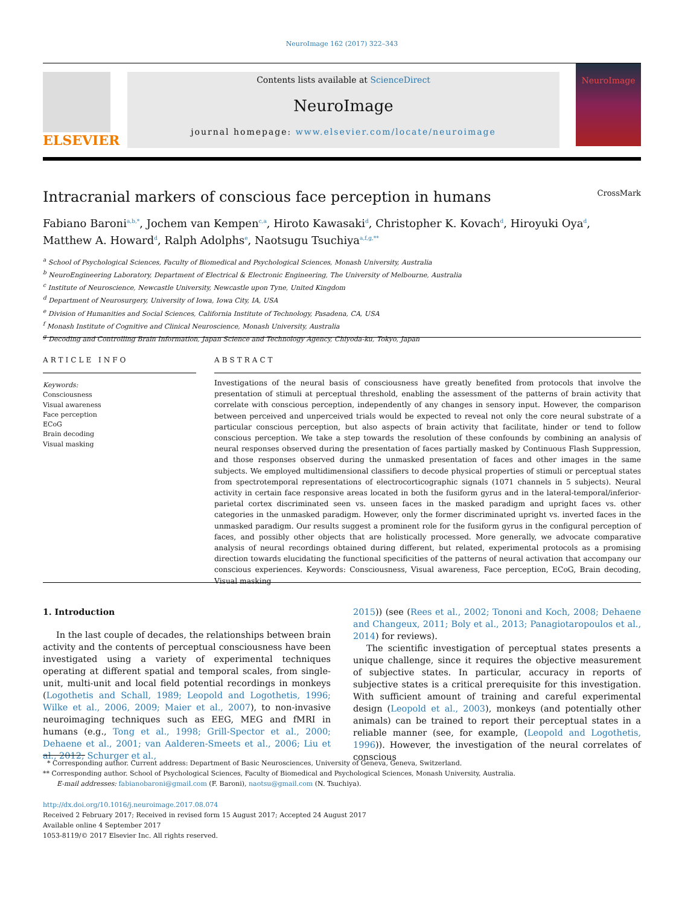NeuroImage 162 (2017) 322–343
ELSEVIER
Contents lists available at ScienceDirect
NeuroImage
journal homepage: www.elsevier.com/locate/neuroimage
NeuroImage
Intracranial markers of conscious face perception in humans CrossMark
Fabiano Baroni<sup>a,b,*</sup>, Jochem van Kempen<sup>c,a</sup>, Hiroto Kawasaki<sup>d</sup>, Christopher K. Kovach<sup>d</sup>, Hiroyuki Oya<sup>d</sup>, Matthew A. Howard<sup>d</sup>, Ralph Adolphs<sup>e</sup>, Naotsugu Tsuchiya<sup>a,f,g,**</sup>
<sup>a</sup> School of Psychological Sciences, Faculty of Biomedical and Psychological Sciences, Monash University, Australia
<sup>b</sup> NeuroEngineering Laboratory, Department of Electrical & Electronic Engineering, The University of Melbourne, Australia
<sup>c</sup> Institute of Neuroscience, Newcastle University, Newcastle upon Tyne, United Kingdom
<sup>d</sup> Department of Neurosurgery, University of Iowa, Iowa City, IA, USA
<sup>e</sup> Division of Humanities and Social Sciences, California Institute of Technology, Pasadena, CA, USA
<sup>f</sup> Monash Institute of Cognitive and Clinical Neuroscience, Monash University, Australia
<sup>g</sup> Decoding and Controlling Brain Information, Japan Science and Technology Agency, Chiyoda-ku, Tokyo, Japan
ARTICLE INFO
Keywords:
Consciousness
Visual awareness
Face perception
ECoG
Brain decoding
Visual masking
ABSTRACT
Investigations of the neural basis of consciousness have greatly benefited from protocols that involve the presentation of stimuli at perceptual threshold, enabling the assessment of the patterns of brain activity that correlate with conscious perception, independently of any changes in sensory input. However, the comparison between perceived and unperceived trials would be expected to reveal not only the core neural substrate of a particular conscious perception, but also aspects of brain activity that facilitate, hinder or tend to follow conscious perception. We take a step towards the resolution of these confounds by combining an analysis of neural responses observed during the presentation of faces partially masked by Continuous Flash Suppression, and those responses observed during the unmasked presentation of faces and other images in the same subjects. We employed multidimensional classifiers to decode physical properties of stimuli or perceptual states from spectrotemporal representations of electrocorticographic signals (1071 channels in 5 subjects). Neural activity in certain face responsive areas located in both the fusiform gyrus and in the lateral-temporal/inferior-parietal cortex discriminated seen vs. unseen faces in the masked paradigm and upright faces vs. other categories in the unmasked paradigm. However, only the former discriminated upright vs. inverted faces in the unmasked paradigm. Our results suggest a prominent role for the fusiform gyrus in the configural perception of faces, and possibly other objects that are holistically processed. More generally, we advocate comparative analysis of neural recordings obtained during different, but related, experimental protocols as a promising direction towards elucidating the functional specificities of the patterns of neural activation that accompany our conscious experiences. Keywords: Consciousness, Visual awareness, Face perception, ECoG, Brain decoding, Visual masking
1. Introduction
In the last couple of decades, the relationships between brain activity and the contents of perceptual consciousness have been investigated using a variety of experimental techniques operating at different spatial and temporal scales, from single-unit, multi-unit and local field potential recordings in monkeys (Logothetis and Schall, 1989; Leopold and Logothetis, 1996; Wilke et al., 2006, 2009; Maier et al., 2007), to non-invasive neuroimaging techniques such as EEG, MEG and fMRI in humans (e.g., Tong et al., 1998; Grill-Spector et al., 2000; Dehaene et al., 2001; van Aalderen-Smeets et al., 2006; Liu et al., 2012; Schurger et al.,
2015)) (see (Rees et al., 2002; Tononi and Koch, 2008; Dehaene and Changeux, 2011; Boly et al., 2013; Panagiotaropoulos et al., 2014) for reviews).
The scientific investigation of perceptual states presents a unique challenge, since it requires the objective measurement of subjective states. In particular, accuracy in reports of subjective states is a critical prerequisite for this investigation. With sufficient amount of training and careful experimental design (Leopold et al., 2003), monkeys (and potentially other animals) can be trained to report their perceptual states in a reliable manner (see, for example, (Leopold and Logothetis, 1996)). However, the investigation of the neural correlates of conscious
* Corresponding author. Current address: Department of Basic Neurosciences, University of Geneva, Geneva, Switzerland.
** Corresponding author. School of Psychological Sciences, Faculty of Biomedical and Psychological Sciences, Monash University, Australia.
E-mail addresses: fabianobaroni@gmail.com (F. Baroni), naotsu@gmail.com (N. Tsuchiya).
http://dx.doi.org/10.1016/j.neuroimage.2017.08.074
Received 2 February 2017; Received in revised form 15 August 2017; Accepted 24 August 2017
Available online 4 September 2017
1053-8119/© 2017 Elsevier Inc. All rights reserved.